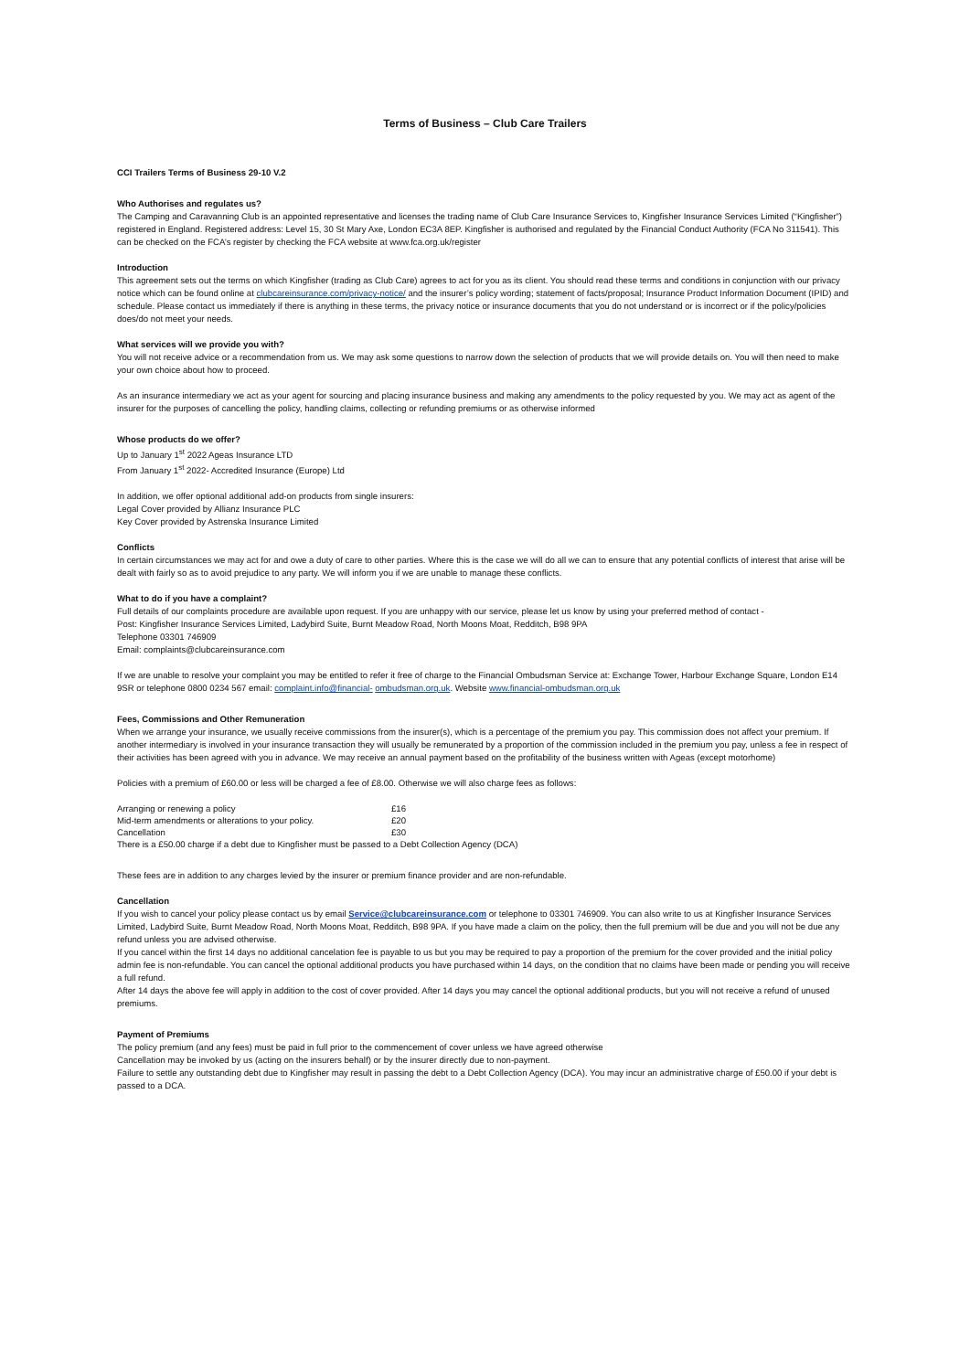Terms of Business – Club Care Trailers
CCI Trailers Terms of Business 29-10 V.2
Who Authorises and regulates us?
The Camping and Caravanning Club is an appointed representative and licenses the trading name of Club Care Insurance Services to, Kingfisher Insurance Services Limited (“Kingfisher”) registered in England. Registered address: Level 15, 30 St Mary Axe, London EC3A 8EP. Kingfisher is authorised and regulated by the Financial Conduct Authority (FCA No 311541). This can be checked on the FCA’s register by checking the FCA website at www.fca.org.uk/register
Introduction
This agreement sets out the terms on which Kingfisher (trading as Club Care) agrees to act for you as its client. You should read these terms and conditions in conjunction with our privacy notice which can be found online at clubcareinsurance.com/privacy-notice/ and the insurer’s policy wording; statement of facts/proposal; Insurance Product Information Document (IPID) and schedule. Please contact us immediately if there is anything in these terms, the privacy notice or insurance documents that you do not understand or is incorrect or if the policy/policies does/do not meet your needs.
What services will we provide you with?
You will not receive advice or a recommendation from us. We may ask some questions to narrow down the selection of products that we will provide details on. You will then need to make your own choice about how to proceed.
As an insurance intermediary we act as your agent for sourcing and placing insurance business and making any amendments to the policy requested by you. We may act as agent of the insurer for the purposes of cancelling the policy, handling claims, collecting or refunding premiums or as otherwise informed
Whose products do we offer?
Up to January 1<sup>st</sup> 2022 Ageas Insurance LTD
From January 1<sup>st</sup> 2022- Accredited Insurance (Europe) Ltd
In addition, we offer optional additional add-on products from single insurers:
Legal Cover provided by Allianz Insurance PLC
Key Cover provided by Astrenska Insurance Limited
Conflicts
In certain circumstances we may act for and owe a duty of care to other parties. Where this is the case we will do all we can to ensure that any potential conflicts of interest that arise will be dealt with fairly so as to avoid prejudice to any party. We will inform you if we are unable to manage these conflicts.
What to do if you have a complaint?
Full details of our complaints procedure are available upon request. If you are unhappy with our service, please let us know by using your preferred method of contact -
Post: Kingfisher Insurance Services Limited, Ladybird Suite, Burnt Meadow Road, North Moons Moat, Redditch, B98 9PA
Telephone 03301 746909
Email: complaints@clubcareinsurance.com
If we are unable to resolve your complaint you may be entitled to refer it free of charge to the Financial Ombudsman Service at: Exchange Tower, Harbour Exchange Square, London E14 9SR or telephone 0800 0234 567 email: complaint.info@financial- ombudsman.org.uk. Website www.financial-ombudsman.org.uk
Fees, Commissions and Other Remuneration
When we arrange your insurance, we usually receive commissions from the insurer(s), which is a percentage of the premium you pay. This commission does not affect your premium. If another intermediary is involved in your insurance transaction they will usually be remunerated by a proportion of the commission included in the premium you pay, unless a fee in respect of their activities has been agreed with you in advance. We may receive an annual payment based on the profitability of the business written with Ageas (except motorhome)
Policies with a premium of £60.00 or less will be charged a fee of £8.00. Otherwise we will also charge fees as follows:
| Arranging or renewing a policy | £16 |
| Mid-term amendments or alterations to your policy. | £20 |
| Cancellation | £30 |
There is a £50.00 charge if a debt due to Kingfisher must be passed to a Debt Collection Agency (DCA)
These fees are in addition to any charges levied by the insurer or premium finance provider and are non-refundable.
Cancellation
If you wish to cancel your policy please contact us by email Service@clubcareinsurance.com or telephone to 03301 746909. You can also write to us at Kingfisher Insurance Services Limited, Ladybird Suite, Burnt Meadow Road, North Moons Moat, Redditch, B98 9PA. If you have made a claim on the policy, then the full premium will be due and you will not be due any refund unless you are advised otherwise.
If you cancel within the first 14 days no additional cancelation fee is payable to us but you may be required to pay a proportion of the premium for the cover provided and the initial policy admin fee is non-refundable. You can cancel the optional additional products you have purchased within 14 days, on the condition that no claims have been made or pending you will receive a full refund.
After 14 days the above fee will apply in addition to the cost of cover provided. After 14 days you may cancel the optional additional products, but you will not receive a refund of unused premiums.
Payment of Premiums
The policy premium (and any fees) must be paid in full prior to the commencement of cover unless we have agreed otherwise
Cancellation may be invoked by us (acting on the insurers behalf) or by the insurer directly due to non-payment.
Failure to settle any outstanding debt due to Kingfisher may result in passing the debt to a Debt Collection Agency (DCA). You may incur an administrative charge of £50.00 if your debt is passed to a DCA.